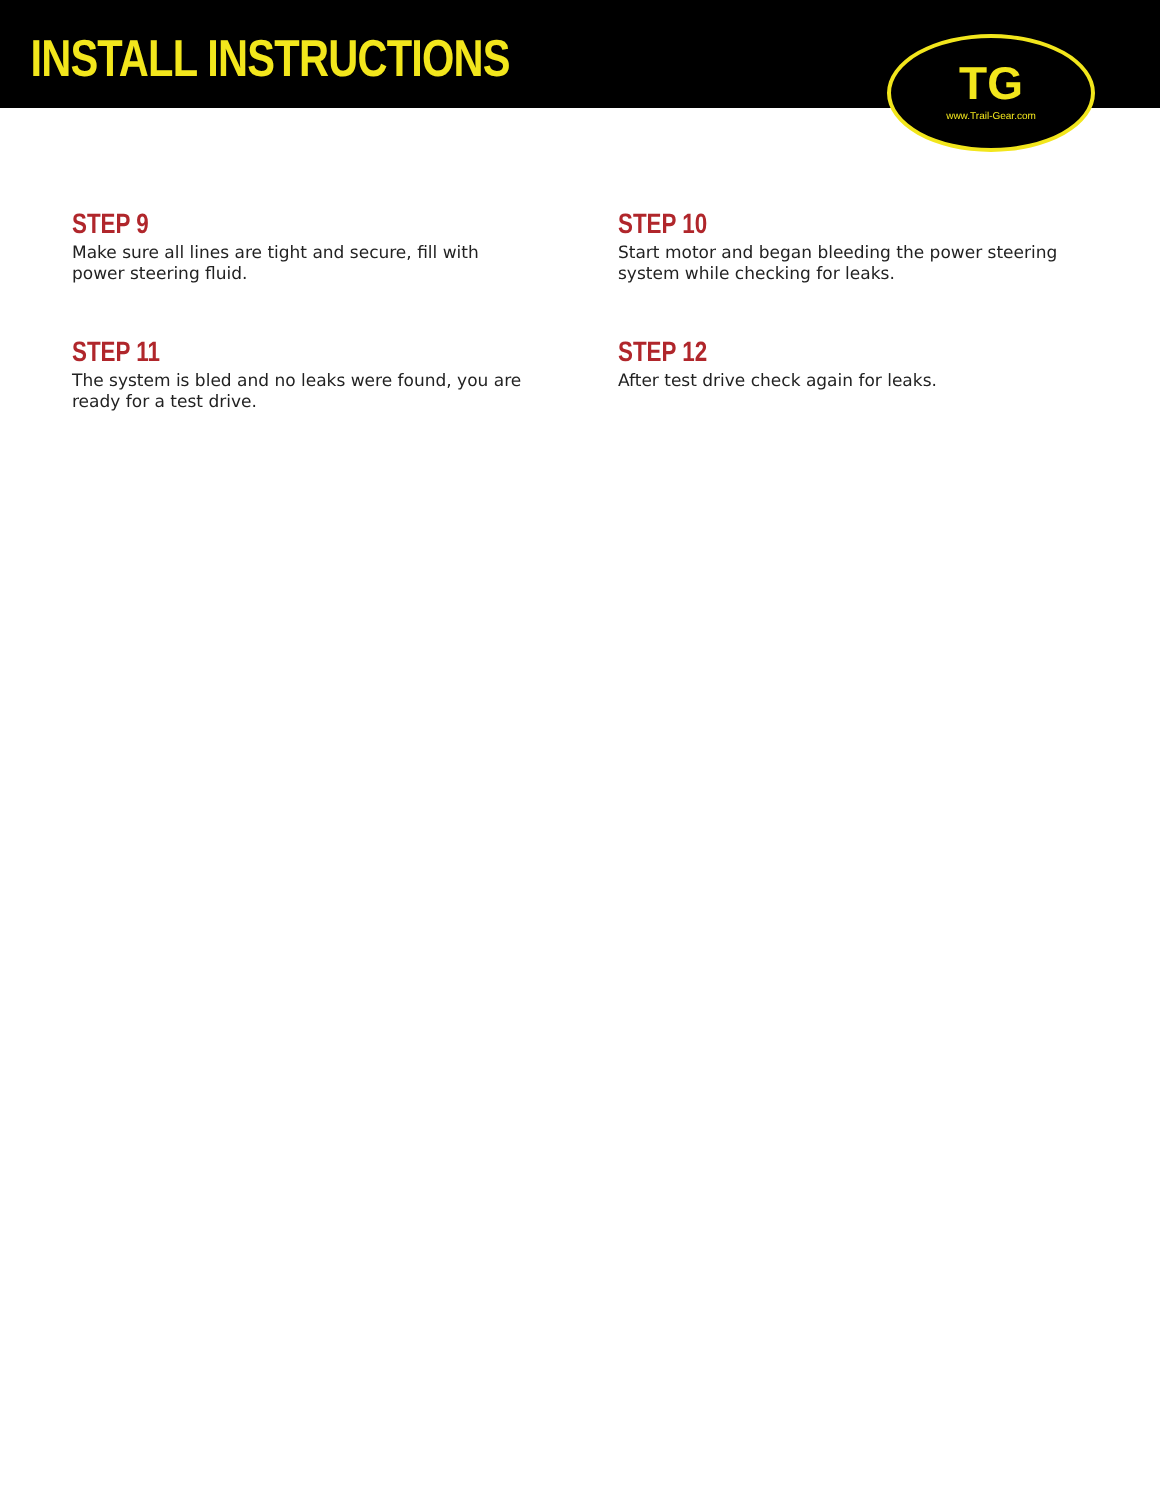INSTALL INSTRUCTIONS
TG
www.Trail-Gear.com
STEP 9
Make sure all lines are tight and secure, fill with power steering fluid.
STEP 10
Start motor and began bleeding the power steering system while checking for leaks.
STEP 11
The system is bled and no leaks were found, you are ready for a test drive.
STEP 12
After test drive check again for leaks.